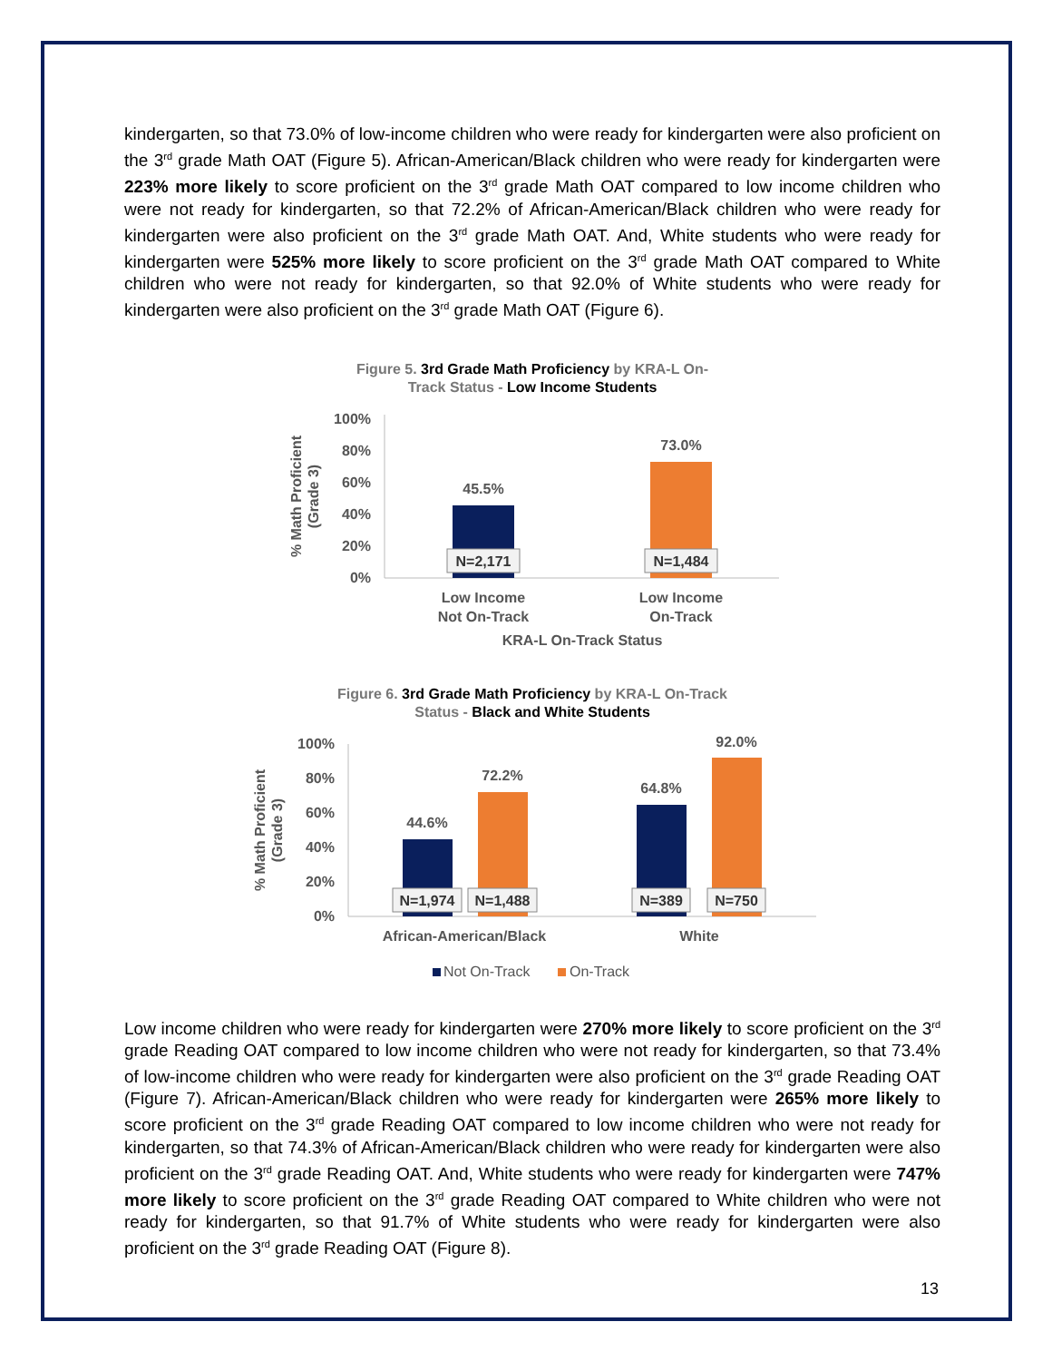kindergarten, so that 73.0% of low-income children who were ready for kindergarten were also proficient on the 3<sup>rd</sup> grade Math OAT (Figure 5). African-American/Black children who were ready for kindergarten were 223% more likely to score proficient on the 3<sup>rd</sup> grade Math OAT compared to low income children who were not ready for kindergarten, so that 72.2% of African-American/Black children who were ready for kindergarten were also proficient on the 3<sup>rd</sup> grade Math OAT. And, White students who were ready for kindergarten were 525% more likely to score proficient on the 3<sup>rd</sup> grade Math OAT compared to White children who were not ready for kindergarten, so that 92.0% of White students who were ready for kindergarten were also proficient on the 3<sup>rd</sup> grade Math OAT (Figure 6).
Figure 5. 3rd Grade Math Proficiency by KRA-L On-
Track Status - Low Income Students
100%
80%
60%
40%
20%
0%
% Math Proficient
(Grade 3)
45.5%
73.0%
N=2,171
N=1,484
Low Income
Not On-Track
Low Income
On-Track
KRA-L On-Track Status
Figure 6. 3rd Grade Math Proficiency by KRA-L On-Track
Status - Black and White Students
100%
80%
60%
40%
20%
0%
% Math Proficient
(Grade 3)
44.6%
72.2%
64.8%
92.0%
N=1,974
N=1,488
N=389
N=750
African-American/Black
White
Not On-Track
On-Track
Low income children who were ready for kindergarten were 270% more likely to score proficient on the 3<sup>rd</sup> grade Reading OAT compared to low income children who were not ready for kindergarten, so that 73.4% of low-income children who were ready for kindergarten were also proficient on the 3<sup>rd</sup> grade Reading OAT (Figure 7). African-American/Black children who were ready for kindergarten were 265% more likely to score proficient on the 3<sup>rd</sup> grade Reading OAT compared to low income children who were not ready for kindergarten, so that 74.3% of African-American/Black children who were ready for kindergarten were also proficient on the 3<sup>rd</sup> grade Reading OAT. And, White students who were ready for kindergarten were 747% more likely to score proficient on the 3<sup>rd</sup> grade Reading OAT compared to White children who were not ready for kindergarten, so that 91.7% of White students who were ready for kindergarten were also proficient on the 3<sup>rd</sup> grade Reading OAT (Figure 8).
13